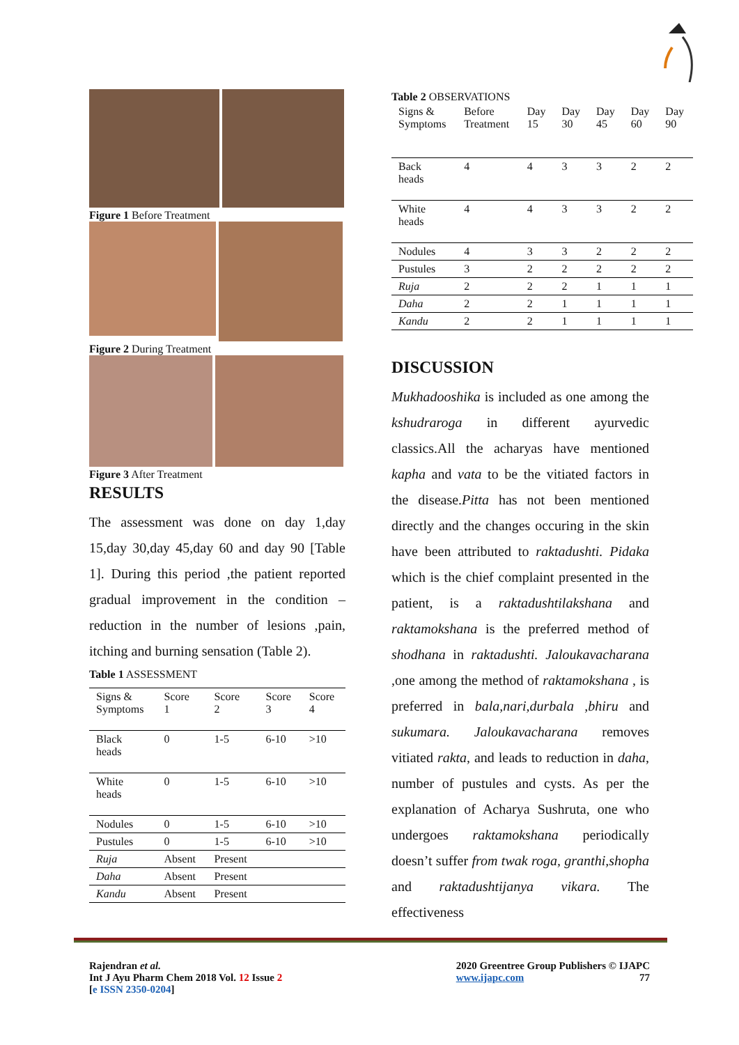Figure 1 Before Treatment
Figure 2 During Treatment
Figure 3 After Treatment
RESULTS
The assessment was done on day 1,day 15,day 30,day 45,day 60 and day 90 [Table 1]. During this period ,the patient reported gradual improvement in the condition – reduction in the number of lesions ,pain, itching and burning sensation (Table 2).
Table 1 ASSESSMENT
| Signs & Symptoms | Score 1 | Score 2 | Score 3 | Score 4 |
| --- | --- | --- | --- | --- |
| Black heads | 0 | 1-5 | 6-10 | >10 |
| White heads | 0 | 1-5 | 6-10 | >10 |
| Nodules | 0 | 1-5 | 6-10 | >10 |
| Pustules | 0 | 1-5 | 6-10 | >10 |
| Ruja | Absent | Present | | |
| Daha | Absent | Present | | |
| Kandu | Absent | Present | | |
Table 2 OBSERVATIONS
| Signs & Symptoms | Before Treatment | Day 15 | Day 30 | Day 45 | Day 60 | Day 90 |
| --- | --- | --- | --- | --- | --- | --- |
| Back heads | 4 | 4 | 3 | 3 | 2 | 2 |
| White heads | 4 | 4 | 3 | 3 | 2 | 2 |
| Nodules | 4 | 3 | 3 | 2 | 2 | 2 |
| Pustules | 3 | 2 | 2 | 2 | 2 | 2 |
| Ruja | 2 | 2 | 2 | 1 | 1 | 1 |
| Daha | 2 | 2 | 1 | 1 | 1 | 1 |
| Kandu | 2 | 2 | 1 | 1 | 1 | 1 |
DISCUSSION
Mukhadooshika is included as one among the kshudraroga in different ayurvedic classics.All the acharyas have mentioned kapha and vata to be the vitiated factors in the disease.Pitta has not been mentioned directly and the changes occuring in the skin have been attributed to raktadushti. Pidaka which is the chief complaint presented in the patient, is a raktadushtilakshana and raktamokshana is the preferred method of shodhana in raktadushti. Jaloukavacharana ,one among the method of raktamokshana , is preferred in bala,nari,durbala ,bhiru and sukumara. Jaloukavacharana removes vitiated rakta, and leads to reduction in daha, number of pustules and cysts. As per the explanation of Acharya Sushruta, one who undergoes raktamokshana periodically doesn’t suffer from twak roga, granthi,shopha and raktadushtijanya vikara. The effectiveness
Rajendran et al.
Int J Ayu Pharm Chem 2018 Vol. 12 Issue 2
[e ISSN 2350-0204]
2020 Greentree Group Publishers © IJAPC
www.ijapc.com 77